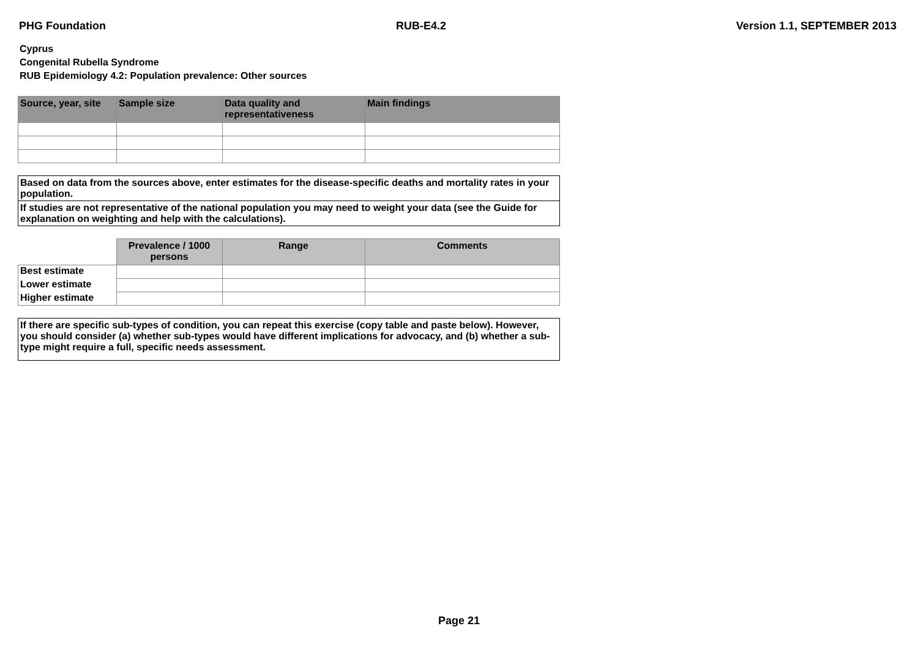PHG Foundation RUB-E4.2 Version 1.1, SEPTEMBER 2013
Cyprus
Congenital Rubella Syndrome
RUB Epidemiology 4.2: Population prevalence: Other sources
| Source, year, site | Sample size | Data quality and representativeness | Main findings |
| --- | --- | --- | --- |
Based on data from the sources above, enter estimates for the disease-specific deaths and mortality rates in your population.
If studies are not representative of the national population you may need to weight your data (see the Guide for explanation on weighting and help with the calculations).
| | Prevalence / 1000 persons | Range | Comments |
| --- | --- | --- | --- |
| Best estimate | | | |
| Lower estimate | | | |
| Higher estimate | | | |
If there are specific sub-types of condition, you can repeat this exercise (copy table and paste below). However, you should consider (a) whether sub-types would have different implications for advocacy, and (b) whether a sub-type might require a full, specific needs assessment.
Page 21